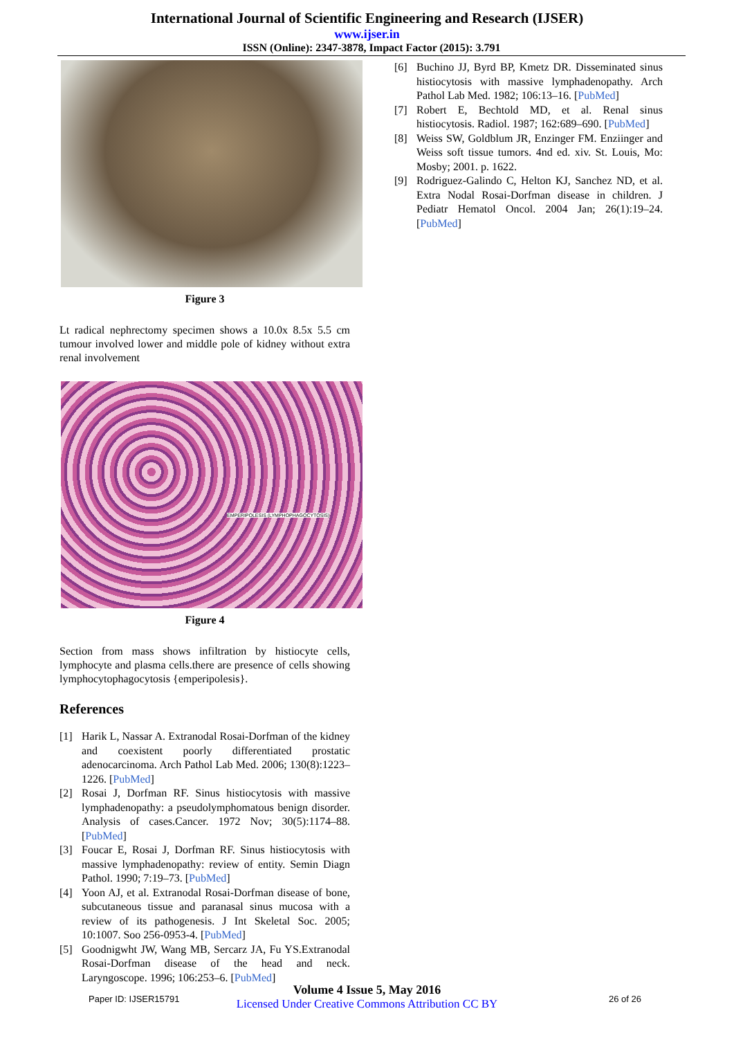International Journal of Scientific Engineering and Research (IJSER)
www.ijser.in
ISSN (Online): 2347-3878, Impact Factor (2015): 3.791
Figure 3
Lt radical nephrectomy specimen shows a 10.0x 8.5x 5.5 cm tumour involved lower and middle pole of kidney without extra renal involvement
EMPERIPOLESIS (LYMPHOPHAGOCYTOSIS)
Figure 4
Section from mass shows infiltration by histiocyte cells, lymphocyte and plasma cells.there are presence of cells showing lymphocytophagocytosis {emperipolesis}.
References
[1] Harik L, Nassar A. Extranodal Rosai-Dorfman of the kidney and coexistent poorly differentiated prostatic adenocarcinoma. Arch Pathol Lab Med. 2006; 130(8):1223–1226. [PubMed]
[2] Rosai J, Dorfman RF. Sinus histiocytosis with massive lymphadenopathy: a pseudolymphomatous benign disorder. Analysis of cases.Cancer. 1972 Nov; 30(5):1174–88. [PubMed]
[3] Foucar E, Rosai J, Dorfman RF. Sinus histiocytosis with massive lymphadenopathy: review of entity. Semin Diagn Pathol. 1990; 7:19–73. [PubMed]
[4] Yoon AJ, et al. Extranodal Rosai-Dorfman disease of bone, subcutaneous tissue and paranasal sinus mucosa with a review of its pathogenesis. J Int Skeletal Soc. 2005; 10:1007. Soo 256-0953-4. [PubMed]
[5] Goodnigwht JW, Wang MB, Sercarz JA, Fu YS.Extranodal Rosai-Dorfman disease of the head and neck. Laryngoscope. 1996; 106:253–6. [PubMed]
[6] Buchino JJ, Byrd BP, Kmetz DR. Disseminated sinus histiocytosis with massive lymphadenopathy. Arch Pathol Lab Med. 1982; 106:13–16. [PubMed]
[7] Robert E, Bechtold MD, et al. Renal sinus histiocytosis. Radiol. 1987; 162:689–690. [PubMed]
[8] Weiss SW, Goldblum JR, Enzinger FM. Enziinger and Weiss soft tissue tumors. 4nd ed. xiv. St. Louis, Mo: Mosby; 2001. p. 1622.
[9] Rodriguez-Galindo C, Helton KJ, Sanchez ND, et al. Extra Nodal Rosai-Dorfman disease in children. J Pediatr Hematol Oncol. 2004 Jan; 26(1):19–24. [PubMed]
Paper ID: IJSER15791
Volume 4 Issue 5, May 2016
Licensed Under Creative Commons Attribution CC BY
26 of 26